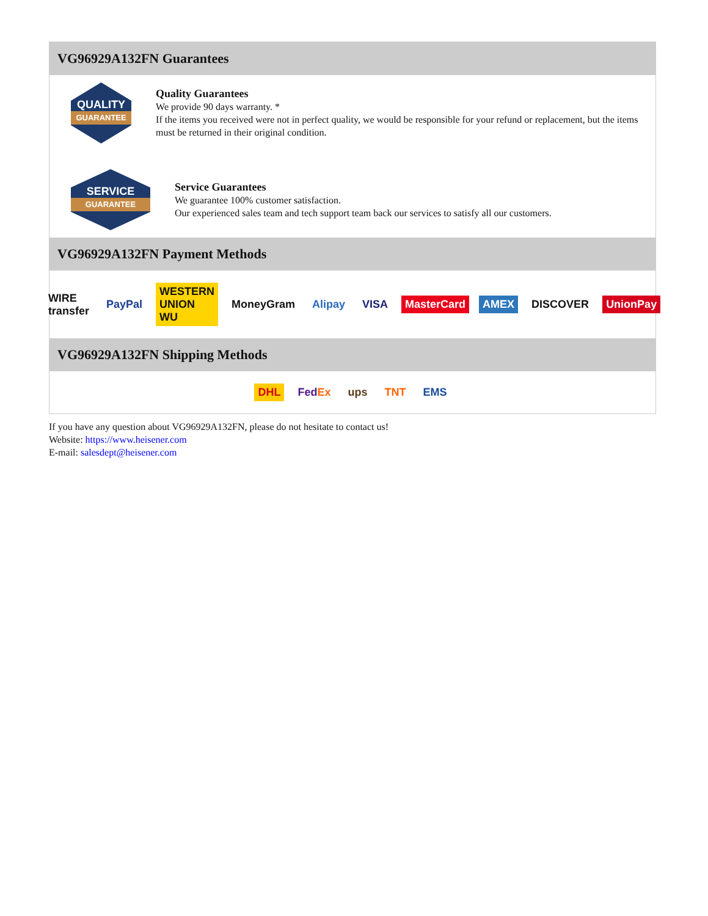VG96929A132FN Guarantees
QUALITY
GUARANTEE
Quality Guarantees
We provide 90 days warranty. *
If the items you received were not in perfect quality, we would be responsible for your refund or replacement, but the items must be returned in their original condition.
SERVICE
GUARANTEE
Service Guarantees
We guarantee 100% customer satisfaction.
Our experienced sales team and tech support team back our services to satisfy all our customers.
VG96929A132FN Payment Methods
WIRE transfer PayPal WESTERN UNION WU MoneyGram Alipay VISA MasterCard AMEX DISCOVER UnionPay
VG96929A132FN Shipping Methods
DHL FedEx ups TNT EMS
If you have any question about VG96929A132FN, please do not hesitate to contact us!
Website: https://www.heisener.com
E-mail: salesdept@heisener.com